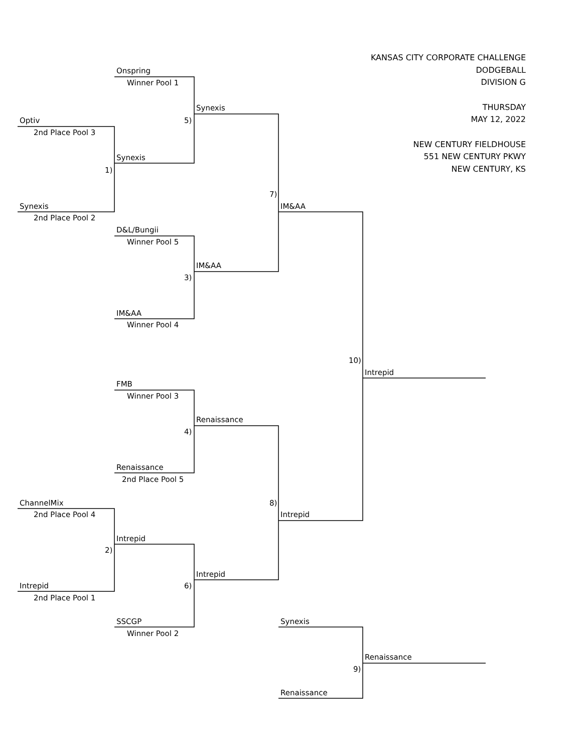KANSAS CITY CORPORATE CHALLENGE
DODGEBALL
DIVISION G
THURSDAY
MAY 12, 2022
NEW CENTURY FIELDHOUSE
551 NEW CENTURY PKWY
NEW CENTURY, KS
Onspring
Winner Pool 1
Synexis
5)
Optiv
2nd Place Pool 3
Synexis
1)
7)
Synexis
IM&AA
2nd Place Pool 2
D&L/Bungii
Winner Pool 5
IM&AA
3)
IM&AA
Winner Pool 4
10)
Intrepid
FMB
Winner Pool 3
Renaissance
4)
Renaissance
2nd Place Pool 5
ChannelMix
8)
2nd Place Pool 4
Intrepid
Intrepid
2)
Intrepid
Intrepid
6)
2nd Place Pool 1
SSCGP
Synexis
Winner Pool 2
Renaissance
9)
Renaissance